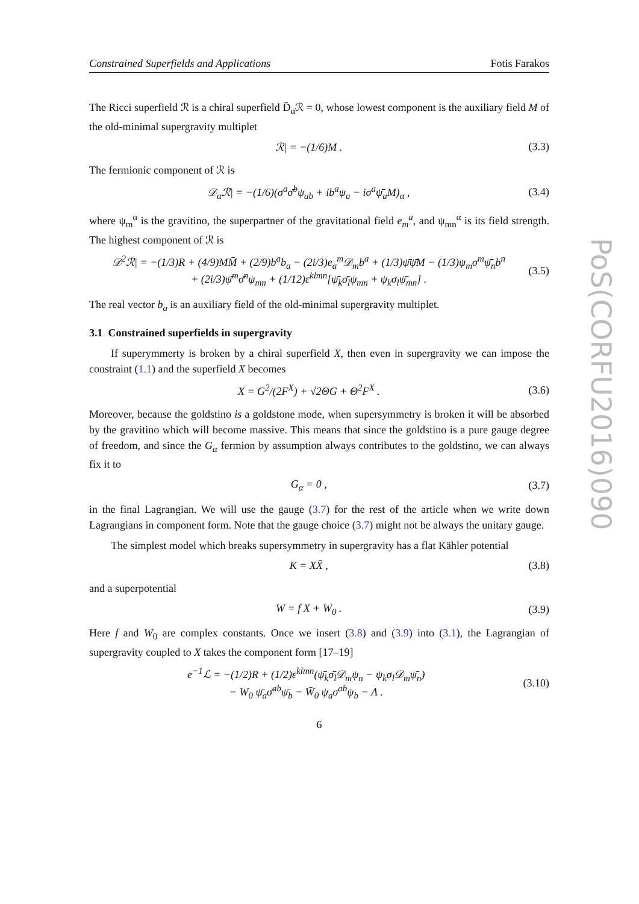Constrained Superfields and Applications Fotis Farakos
The Ricci superfield ℛ is a chiral superfield D̄<sub>α̇</sub>ℛ = 0, whose lowest component is the auxiliary field M of the old-minimal supergravity multiplet
ℛ| = −(1/6)M . (3.3)
The fermionic component of ℛ is
𝒟<sub>α</sub>ℛ| = −(1/6)(σ<sup>a</sup>σ̄<sup>b</sup>ψ<sub>ab</sub> + ib<sup>a</sup>ψ<sub>a</sub> − iσ<sup>a</sup>ψ̄<sub>a</sub>M)<sub>α</sub> , (3.4)
where ψ<sub>m</sub><sup>α</sup> is the gravitino, the superpartner of the gravitational field e<sub>m</sub><sup>a</sup>, and ψ<sub>mn</sub><sup>α</sup> is its field strength. The highest component of ℛ is
𝒟<sup>2</sup>ℛ| = −(1/3)R + (4/9)MM̄ + (2/9)b<sup>a</sup>b<sub>a</sub> − (2i/3)e<sub>a</sub><sup>m</sup>𝒟<sub>m</sub>b<sup>a</sup> + (1/3)ψ̄ψ̄M − (1/3)ψ<sub>m</sub>σ<sup>m</sup>ψ̄<sub>n</sub>b<sup>n</sup>
+ (2i/3)ψ̄<sup>m</sup>σ̄<sup>n</sup>ψ<sub>mn</sub> + (1/12)ε<sup>klmn</sup>[ψ̄<sub>k</sub>σ̄<sub>l</sub>ψ<sub>mn</sub> + ψ<sub>k</sub>σ<sub>l</sub>ψ̄<sub>mn</sub>] . (3.5)
The real vector b<sub>a</sub> is an auxiliary field of the old-minimal supergravity multiplet.
3.1 Constrained superfields in supergravity
If superymmerty is broken by a chiral superfield X, then even in supergravity we can impose the constraint (1.1) and the superfield X becomes
X = G<sup>2</sup>/(2F<sup>X</sup>) + √2ΘG + Θ<sup>2</sup>F<sup>X</sup> . (3.6)
Moreover, because the goldstino is a goldstone mode, when supersymmetry is broken it will be absorbed by the gravitino which will become massive. This means that since the goldstino is a pure gauge degree of freedom, and since the G<sub>α</sub> fermion by assumption always contributes to the goldstino, we can always fix it to
G<sub>α</sub> = 0 , (3.7)
in the final Lagrangian. We will use the gauge (3.7) for the rest of the article when we write down Lagrangians in component form. Note that the gauge choice (3.7) might not be always the unitary gauge.
The simplest model which breaks supersymmetry in supergravity has a flat Kähler potential
K = XX̄ , (3.8)
and a superpotential
W = f X + W<sub>0</sub> . (3.9)
Here f and W<sub>0</sub> are complex constants. Once we insert (3.8) and (3.9) into (3.1), the Lagrangian of supergravity coupled to X takes the component form [17–19]
e<sup>−1</sup>ℒ = −(1/2)R + (1/2)ε<sup>klmn</sup>(ψ̄<sub>k</sub>σ̄<sub>l</sub>𝒟<sub>m</sub>ψ<sub>n</sub> − ψ<sub>k</sub>σ<sub>l</sub>𝒟<sub>m</sub>ψ̄<sub>n</sub>)
− W<sub>0</sub> ψ̄<sub>a</sub>σ̄<sup>ab</sup>ψ̄<sub>b</sub> − W̄<sub>0</sub> ψ<sub>a</sub>σ<sup>ab</sup>ψ<sub>b</sub> − Λ . (3.10)
6
PoS(CORFU2016)090